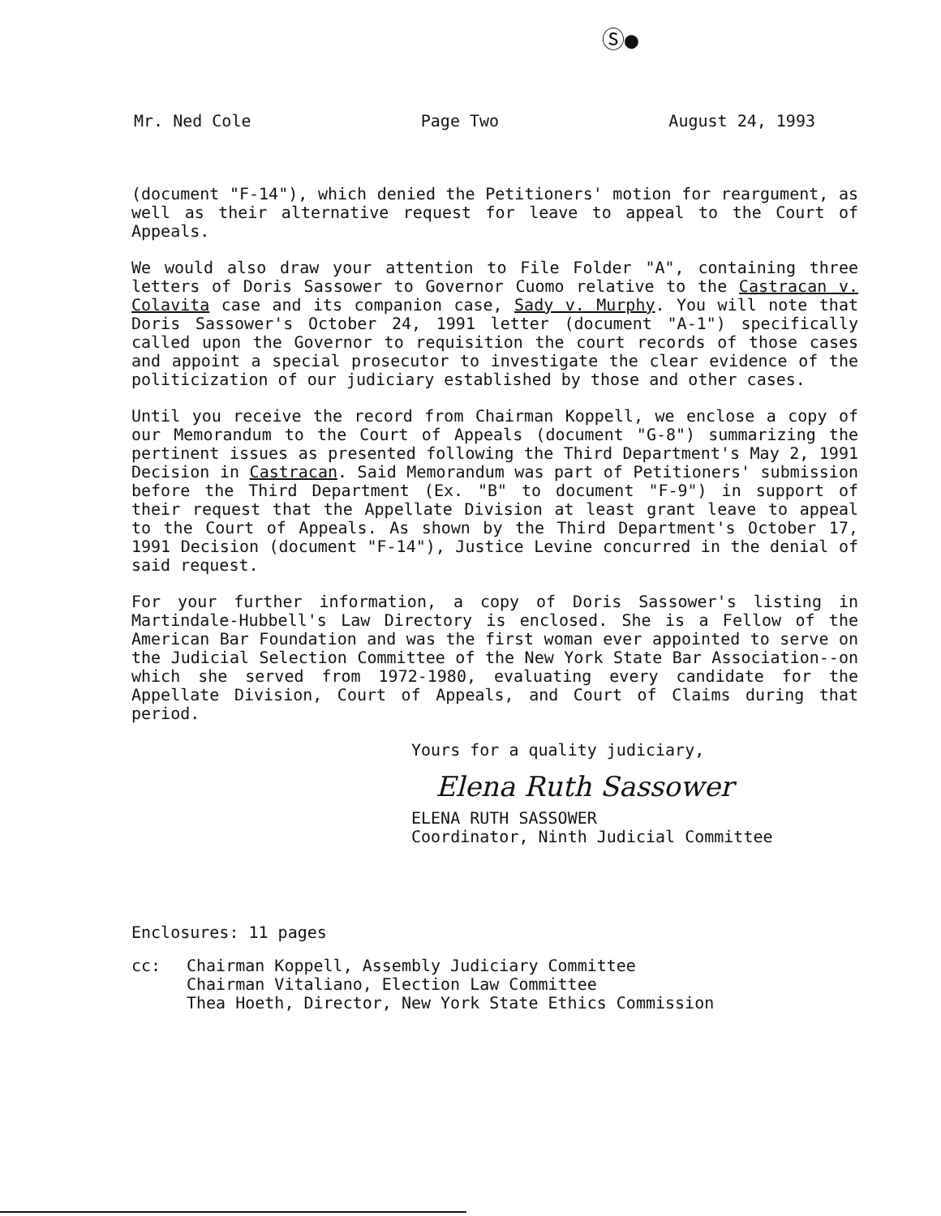Ⓢ●
Mr. Ned Cole Page Two August 24, 1993
(document "F-14"), which denied the Petitioners' motion for reargument, as well as their alternative request for leave to appeal to the Court of Appeals.
We would also draw your attention to File Folder "A", containing three letters of Doris Sassower to Governor Cuomo relative to the Castracan v. Colavita case and its companion case, Sady v. Murphy. You will note that Doris Sassower's October 24, 1991 letter (document "A-1") specifically called upon the Governor to requisition the court records of those cases and appoint a special prosecutor to investigate the clear evidence of the politicization of our judiciary established by those and other cases.
Until you receive the record from Chairman Koppell, we enclose a copy of our Memorandum to the Court of Appeals (document "G-8") summarizing the pertinent issues as presented following the Third Department's May 2, 1991 Decision in Castracan. Said Memorandum was part of Petitioners' submission before the Third Department (Ex. "B" to document "F-9") in support of their request that the Appellate Division at least grant leave to appeal to the Court of Appeals. As shown by the Third Department's October 17, 1991 Decision (document "F-14"), Justice Levine concurred in the denial of said request.
For your further information, a copy of Doris Sassower's listing in Martindale-Hubbell's Law Directory is enclosed. She is a Fellow of the American Bar Foundation and was the first woman ever appointed to serve on the Judicial Selection Committee of the New York State Bar Association--on which she served from 1972-1980, evaluating every candidate for the Appellate Division, Court of Appeals, and Court of Claims during that period.
Yours for a quality judiciary,
Elena Ruth Sassower
ELENA RUTH SASSOWER
Coordinator, Ninth Judicial Committee
Enclosures: 11 pages
cc: Chairman Koppell, Assembly Judiciary Committee
Chairman Vitaliano, Election Law Committee
Thea Hoeth, Director, New York State Ethics Commission